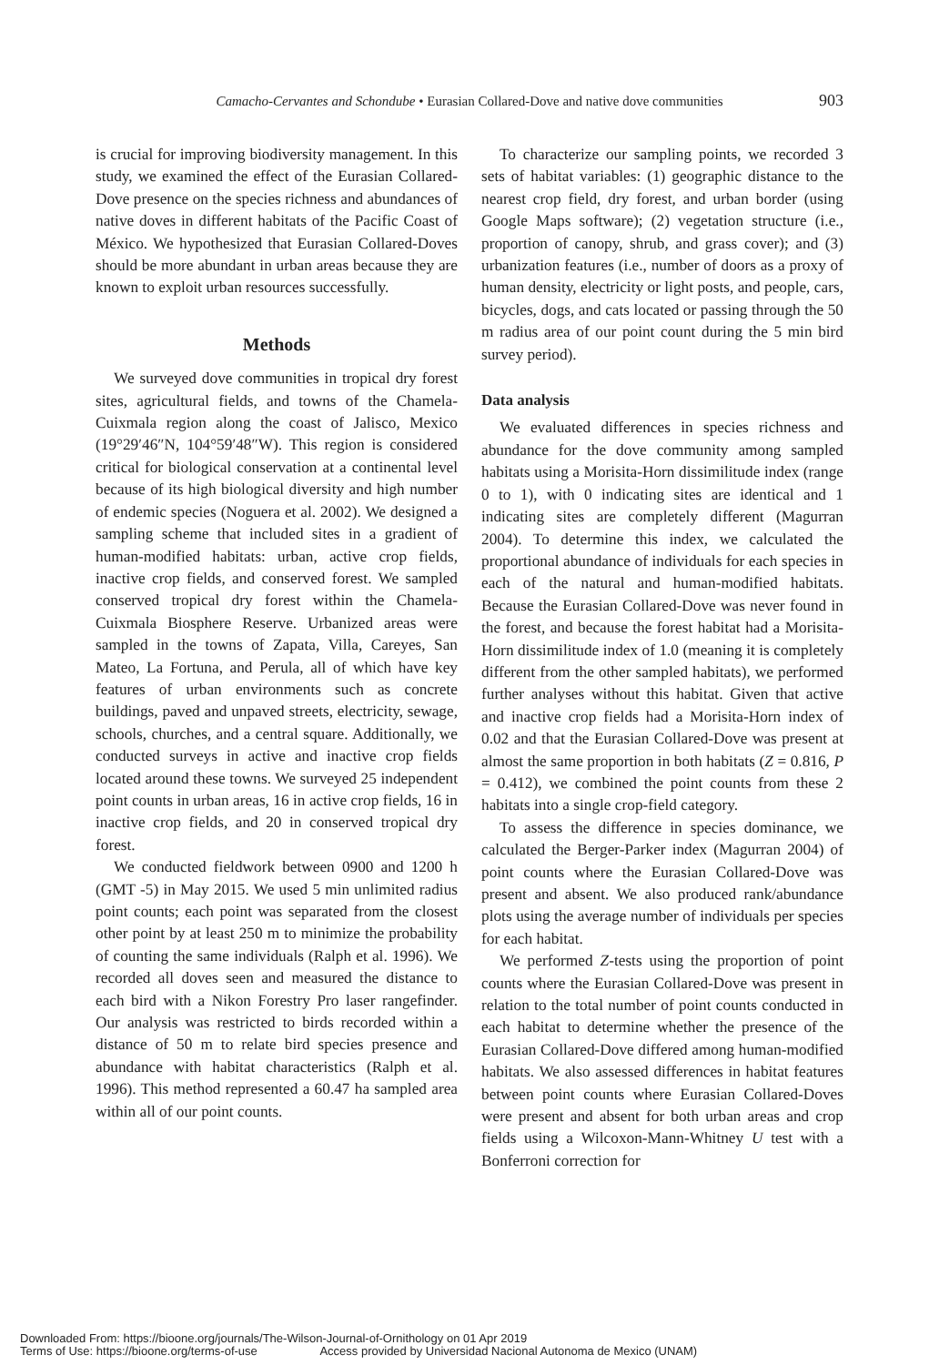Camacho-Cervantes and Schondube • Eurasian Collared-Dove and native dove communities 903
is crucial for improving biodiversity management. In this study, we examined the effect of the Eurasian Collared-Dove presence on the species richness and abundances of native doves in different habitats of the Pacific Coast of México. We hypothesized that Eurasian Collared-Doves should be more abundant in urban areas because they are known to exploit urban resources successfully.
Methods
We surveyed dove communities in tropical dry forest sites, agricultural fields, and towns of the Chamela-Cuixmala region along the coast of Jalisco, Mexico (19°29′46″N, 104°59′48″W). This region is considered critical for biological conservation at a continental level because of its high biological diversity and high number of endemic species (Noguera et al. 2002). We designed a sampling scheme that included sites in a gradient of human-modified habitats: urban, active crop fields, inactive crop fields, and conserved forest. We sampled conserved tropical dry forest within the Chamela-Cuixmala Biosphere Reserve. Urbanized areas were sampled in the towns of Zapata, Villa, Careyes, San Mateo, La Fortuna, and Perula, all of which have key features of urban environments such as concrete buildings, paved and unpaved streets, electricity, sewage, schools, churches, and a central square. Additionally, we conducted surveys in active and inactive crop fields located around these towns. We surveyed 25 independent point counts in urban areas, 16 in active crop fields, 16 in inactive crop fields, and 20 in conserved tropical dry forest.
We conducted fieldwork between 0900 and 1200 h (GMT -5) in May 2015. We used 5 min unlimited radius point counts; each point was separated from the closest other point by at least 250 m to minimize the probability of counting the same individuals (Ralph et al. 1996). We recorded all doves seen and measured the distance to each bird with a Nikon Forestry Pro laser rangefinder. Our analysis was restricted to birds recorded within a distance of 50 m to relate bird species presence and abundance with habitat characteristics (Ralph et al. 1996). This method represented a 60.47 ha sampled area within all of our point counts.
To characterize our sampling points, we recorded 3 sets of habitat variables: (1) geographic distance to the nearest crop field, dry forest, and urban border (using Google Maps software); (2) vegetation structure (i.e., proportion of canopy, shrub, and grass cover); and (3) urbanization features (i.e., number of doors as a proxy of human density, electricity or light posts, and people, cars, bicycles, dogs, and cats located or passing through the 50 m radius area of our point count during the 5 min bird survey period).
Data analysis
We evaluated differences in species richness and abundance for the dove community among sampled habitats using a Morisita-Horn dissimilitude index (range 0 to 1), with 0 indicating sites are identical and 1 indicating sites are completely different (Magurran 2004). To determine this index, we calculated the proportional abundance of individuals for each species in each of the natural and human-modified habitats. Because the Eurasian Collared-Dove was never found in the forest, and because the forest habitat had a Morisita-Horn dissimilitude index of 1.0 (meaning it is completely different from the other sampled habitats), we performed further analyses without this habitat. Given that active and inactive crop fields had a Morisita-Horn index of 0.02 and that the Eurasian Collared-Dove was present at almost the same proportion in both habitats (Z = 0.816, P = 0.412), we combined the point counts from these 2 habitats into a single crop-field category.
To assess the difference in species dominance, we calculated the Berger-Parker index (Magurran 2004) of point counts where the Eurasian Collared-Dove was present and absent. We also produced rank/abundance plots using the average number of individuals per species for each habitat.
We performed Z-tests using the proportion of point counts where the Eurasian Collared-Dove was present in relation to the total number of point counts conducted in each habitat to determine whether the presence of the Eurasian Collared-Dove differed among human-modified habitats. We also assessed differences in habitat features between point counts where Eurasian Collared-Doves were present and absent for both urban areas and crop fields using a Wilcoxon-Mann-Whitney U test with a Bonferroni correction for
Downloaded From: https://bioone.org/journals/The-Wilson-Journal-of-Ornithology on 01 Apr 2019
Terms of Use: https://bioone.org/terms-of-use Access provided by Universidad Nacional Autonoma de Mexico (UNAM)